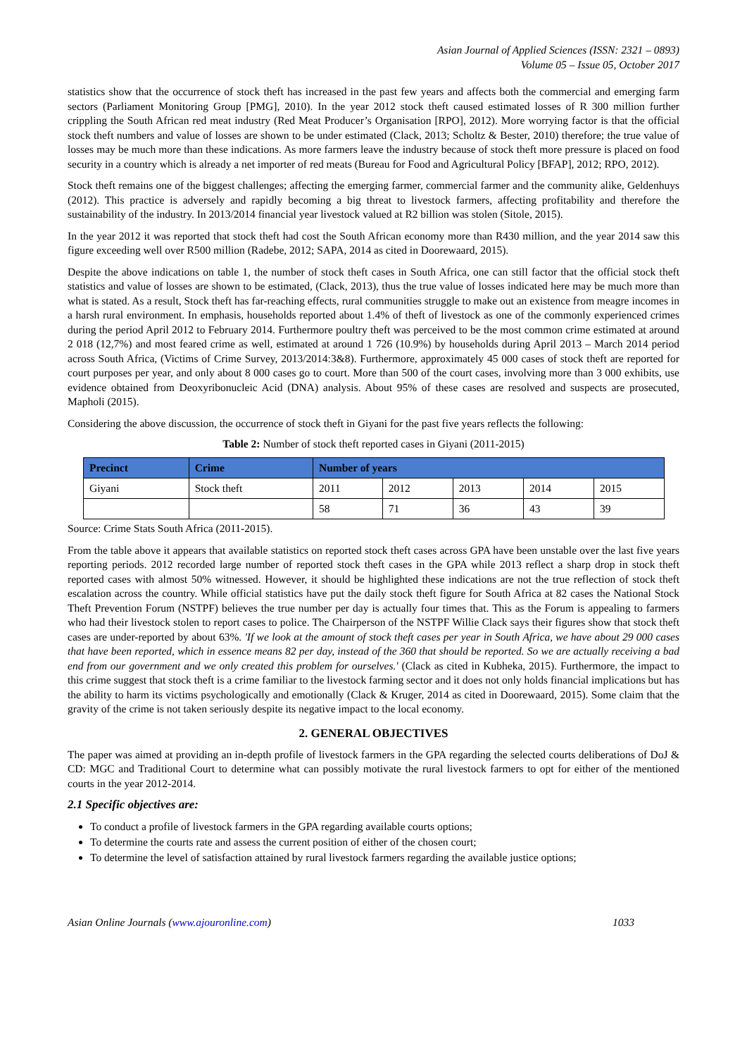Asian Journal of Applied Sciences (ISSN: 2321 – 0893)
Volume 05 – Issue 05, October 2017
statistics show that the occurrence of stock theft has increased in the past few years and affects both the commercial and emerging farm sectors (Parliament Monitoring Group [PMG], 2010). In the year 2012 stock theft caused estimated losses of R 300 million further crippling the South African red meat industry (Red Meat Producer’s Organisation [RPO], 2012). More worrying factor is that the official stock theft numbers and value of losses are shown to be under estimated (Clack, 2013; Scholtz & Bester, 2010) therefore; the true value of losses may be much more than these indications. As more farmers leave the industry because of stock theft more pressure is placed on food security in a country which is already a net importer of red meats (Bureau for Food and Agricultural Policy [BFAP], 2012; RPO, 2012).
Stock theft remains one of the biggest challenges; affecting the emerging farmer, commercial farmer and the community alike, Geldenhuys (2012). This practice is adversely and rapidly becoming a big threat to livestock farmers, affecting profitability and therefore the sustainability of the industry. In 2013/2014 financial year livestock valued at R2 billion was stolen (Sitole, 2015).
In the year 2012 it was reported that stock theft had cost the South African economy more than R430 million, and the year 2014 saw this figure exceeding well over R500 million (Radebe, 2012; SAPA, 2014 as cited in Doorewaard, 2015).
Despite the above indications on table 1, the number of stock theft cases in South Africa, one can still factor that the official stock theft statistics and value of losses are shown to be estimated, (Clack, 2013), thus the true value of losses indicated here may be much more than what is stated. As a result, Stock theft has far-reaching effects, rural communities struggle to make out an existence from meagre incomes in a harsh rural environment. In emphasis, households reported about 1.4% of theft of livestock as one of the commonly experienced crimes during the period April 2012 to February 2014. Furthermore poultry theft was perceived to be the most common crime estimated at around 2 018 (12,7%) and most feared crime as well, estimated at around 1 726 (10.9%) by households during April 2013 – March 2014 period across South Africa, (Victims of Crime Survey, 2013/2014:3&8). Furthermore, approximately 45 000 cases of stock theft are reported for court purposes per year, and only about 8 000 cases go to court. More than 500 of the court cases, involving more than 3 000 exhibits, use evidence obtained from Deoxyribonucleic Acid (DNA) analysis. About 95% of these cases are resolved and suspects are prosecuted, Mapholi (2015).
Considering the above discussion, the occurrence of stock theft in Giyani for the past five years reflects the following:
Table 2: Number of stock theft reported cases in Giyani (2011-2015)
| Precinct | Crime | Number of years | | | | |
| --- | --- | --- | --- | --- | --- | --- |
| Giyani | Stock theft | 2011 | 2012 | 2013 | 2014 | 2015 |
| | | 58 | 71 | 36 | 43 | 39 |
Source: Crime Stats South Africa (2011-2015).
From the table above it appears that available statistics on reported stock theft cases across GPA have been unstable over the last five years reporting periods. 2012 recorded large number of reported stock theft cases in the GPA while 2013 reflect a sharp drop in stock theft reported cases with almost 50% witnessed. However, it should be highlighted these indications are not the true reflection of stock theft escalation across the country. While official statistics have put the daily stock theft figure for South Africa at 82 cases the National Stock Theft Prevention Forum (NSTPF) believes the true number per day is actually four times that. This as the Forum is appealing to farmers who had their livestock stolen to report cases to police. The Chairperson of the NSTPF Willie Clack says their figures show that stock theft cases are under-reported by about 63%. 'If we look at the amount of stock theft cases per year in South Africa, we have about 29 000 cases that have been reported, which in essence means 82 per day, instead of the 360 that should be reported. So we are actually receiving a bad end from our government and we only created this problem for ourselves.' (Clack as cited in Kubheka, 2015). Furthermore, the impact to this crime suggest that stock theft is a crime familiar to the livestock farming sector and it does not only holds financial implications but has the ability to harm its victims psychologically and emotionally (Clack & Kruger, 2014 as cited in Doorewaard, 2015). Some claim that the gravity of the crime is not taken seriously despite its negative impact to the local economy.
2. GENERAL OBJECTIVES
The paper was aimed at providing an in-depth profile of livestock farmers in the GPA regarding the selected courts deliberations of DoJ & CD: MGC and Traditional Court to determine what can possibly motivate the rural livestock farmers to opt for either of the mentioned courts in the year 2012-2014.
2.1 Specific objectives are:
To conduct a profile of livestock farmers in the GPA regarding available courts options;
To determine the courts rate and assess the current position of either of the chosen court;
To determine the level of satisfaction attained by rural livestock farmers regarding the available justice options;
Asian Online Journals (www.ajouronline.com) 1033